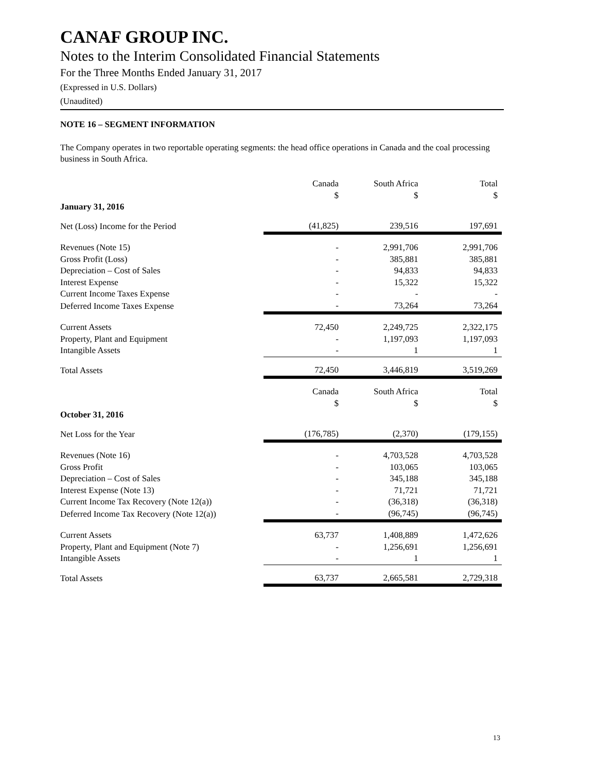CANAF GROUP INC.
Notes to the Interim Consolidated Financial Statements
For the Three Months Ended January 31, 2017
(Expressed in U.S. Dollars)
(Unaudited)
NOTE 16 – SEGMENT INFORMATION
The Company operates in two reportable operating segments: the head office operations in Canada and the coal processing business in South Africa.
| | Canada $ | South Africa $ | Total $ |
| --- | --- | --- | --- |
| January 31, 2016 | | | |
| Net (Loss) Income for the Period | (41,825) | 239,516 | 197,691 |
| Revenues (Note 15) | - | 2,991,706 | 2,991,706 |
| Gross Profit (Loss) | - | 385,881 | 385,881 |
| Depreciation – Cost of Sales | - | 94,833 | 94,833 |
| Interest Expense | - | 15,322 | 15,322 |
| Current Income Taxes Expense | - | - | - |
| Deferred Income Taxes Expense | - | 73,264 | 73,264 |
| Current Assets | 72,450 | 2,249,725 | 2,322,175 |
| Property, Plant and Equipment | - | 1,197,093 | 1,197,093 |
| Intangible Assets | - | 1 | 1 |
| Total Assets | 72,450 | 3,446,819 | 3,519,269 |
| | Canada $ | South Africa $ | Total $ |
| October 31, 2016 | | | |
| Net Loss for the Year | (176,785) | (2,370) | (179,155) |
| Revenues (Note 16) | - | 4,703,528 | 4,703,528 |
| Gross Profit | - | 103,065 | 103,065 |
| Depreciation – Cost of Sales | - | 345,188 | 345,188 |
| Interest Expense (Note 13) | - | 71,721 | 71,721 |
| Current Income Tax Recovery (Note 12(a)) | - | (36,318) | (36,318) |
| Deferred Income Tax Recovery (Note 12(a)) | - | (96,745) | (96,745) |
| Current Assets | 63,737 | 1,408,889 | 1,472,626 |
| Property, Plant and Equipment (Note 7) | - | 1,256,691 | 1,256,691 |
| Intangible Assets | - | 1 | 1 |
| Total Assets | 63,737 | 2,665,581 | 2,729,318 |
13